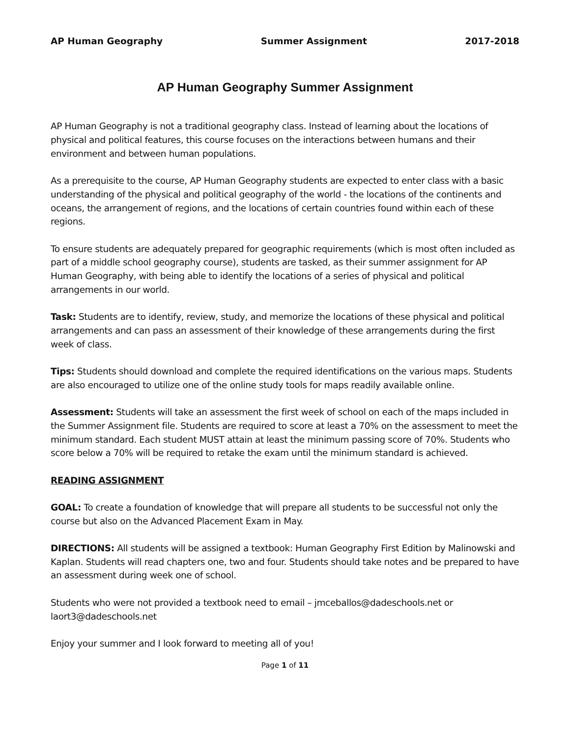AP Human Geography Summer Assignment 2017-2018
AP Human Geography Summer Assignment
AP Human Geography is not a traditional geography class. Instead of learning about the locations of physical and political features, this course focuses on the interactions between humans and their environment and between human populations.
As a prerequisite to the course, AP Human Geography students are expected to enter class with a basic understanding of the physical and political geography of the world - the locations of the continents and oceans, the arrangement of regions, and the locations of certain countries found within each of these regions.
To ensure students are adequately prepared for geographic requirements (which is most often included as part of a middle school geography course), students are tasked, as their summer assignment for AP Human Geography, with being able to identify the locations of a series of physical and political arrangements in our world.
Task: Students are to identify, review, study, and memorize the locations of these physical and political arrangements and can pass an assessment of their knowledge of these arrangements during the first week of class.
Tips: Students should download and complete the required identifications on the various maps. Students are also encouraged to utilize one of the online study tools for maps readily available online.
Assessment: Students will take an assessment the first week of school on each of the maps included in the Summer Assignment file. Students are required to score at least a 70% on the assessment to meet the minimum standard. Each student MUST attain at least the minimum passing score of 70%. Students who score below a 70% will be required to retake the exam until the minimum standard is achieved.
READING ASSIGNMENT
GOAL: To create a foundation of knowledge that will prepare all students to be successful not only the course but also on the Advanced Placement Exam in May.
DIRECTIONS: All students will be assigned a textbook: Human Geography First Edition by Malinowski and Kaplan. Students will read chapters one, two and four. Students should take notes and be prepared to have an assessment during week one of school.
Students who were not provided a textbook need to email – jmceballos@dadeschools.net or laort3@dadeschools.net
Enjoy your summer and I look forward to meeting all of you!
Page 1 of 11